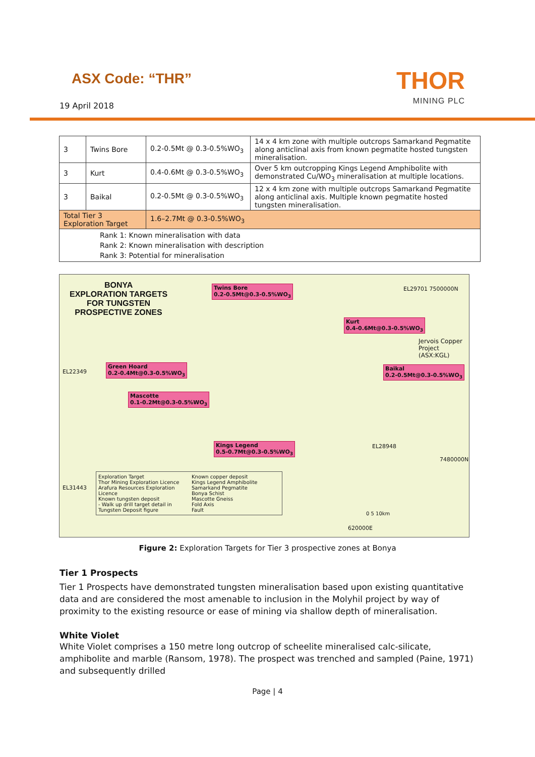ASX Code: “THR”
THOR
MINING PLC
19 April 2018
| 3 | Twins Bore | 0.2-0.5Mt @ 0.3-0.5%WO<sub>3</sub> | 14 x 4 km zone with multiple outcrops Samarkand Pegmatite along anticlinal axis from known pegmatite hosted tungsten mineralisation. |
| 3 | Kurt | 0.4-0.6Mt @ 0.3-0.5%WO<sub>3</sub> | Over 5 km outcropping Kings Legend Amphibolite with demonstrated Cu/WO<sub>3</sub> mineralisation at multiple locations. |
| 3 | Baikal | 0.2-0.5Mt @ 0.3-0.5%WO<sub>3</sub> | 12 x 4 km zone with multiple outcrops Samarkand Pegmatite along anticlinal axis. Multiple known pegmatite hosted tungsten mineralisation. |
| Total Tier 3 Exploration Target | | 1.6–2.7Mt @ 0.3-0.5%WO<sub>3</sub> | |
| Rank 1: Known mineralisation with data Rank 2: Known mineralisation with description Rank 3: Potential for mineralisation | | | |
BONYA
EXPLORATION TARGETS
FOR TUNGSTEN
PROSPECTIVE ZONES
Twins Bore
0.2-0.5Mt@0.3-0.5%WO<sub>3</sub>
Kurt
0.4-0.6Mt@0.3-0.5%WO<sub>3</sub>
Green Hoard
0.2-0.4Mt@0.3-0.5%WO<sub>3</sub>
Baikal
0.2-0.5Mt@0.3-0.5%WO<sub>3</sub>
Mascotte
0.1-0.2Mt@0.3-0.5%WO<sub>3</sub>
Kings Legend
0.5-0.7Mt@0.3-0.5%WO<sub>3</sub>
Jervois Copper
Project (ASX:KGL)
Exploration Target
Thor Mining Exploration Licence
Arafura Resources Exploration Licence
Known tungsten deposit
- Walk up drill target detail in Tungsten Deposit figure
Known copper deposit
Kings Legend Amphibolite
Samarkand Pegmatite
Bonya Schist
Mascotte Gneiss
Fold Axis
Fault
EL22349
EL31443
EL29701 7500000N
EL28948
7480000N
620000E
0 5 10km
Figure 2: Exploration Targets for Tier 3 prospective zones at Bonya
Tier 1 Prospects
Tier 1 Prospects have demonstrated tungsten mineralisation based upon existing quantitative data and are considered the most amenable to inclusion in the Molyhil project by way of proximity to the existing resource or ease of mining via shallow depth of mineralisation.
White Violet
White Violet comprises a 150 metre long outcrop of scheelite mineralised calc-silicate, amphibolite and marble (Ransom, 1978). The prospect was trenched and sampled (Paine, 1971) and subsequently drilled
Page | 4